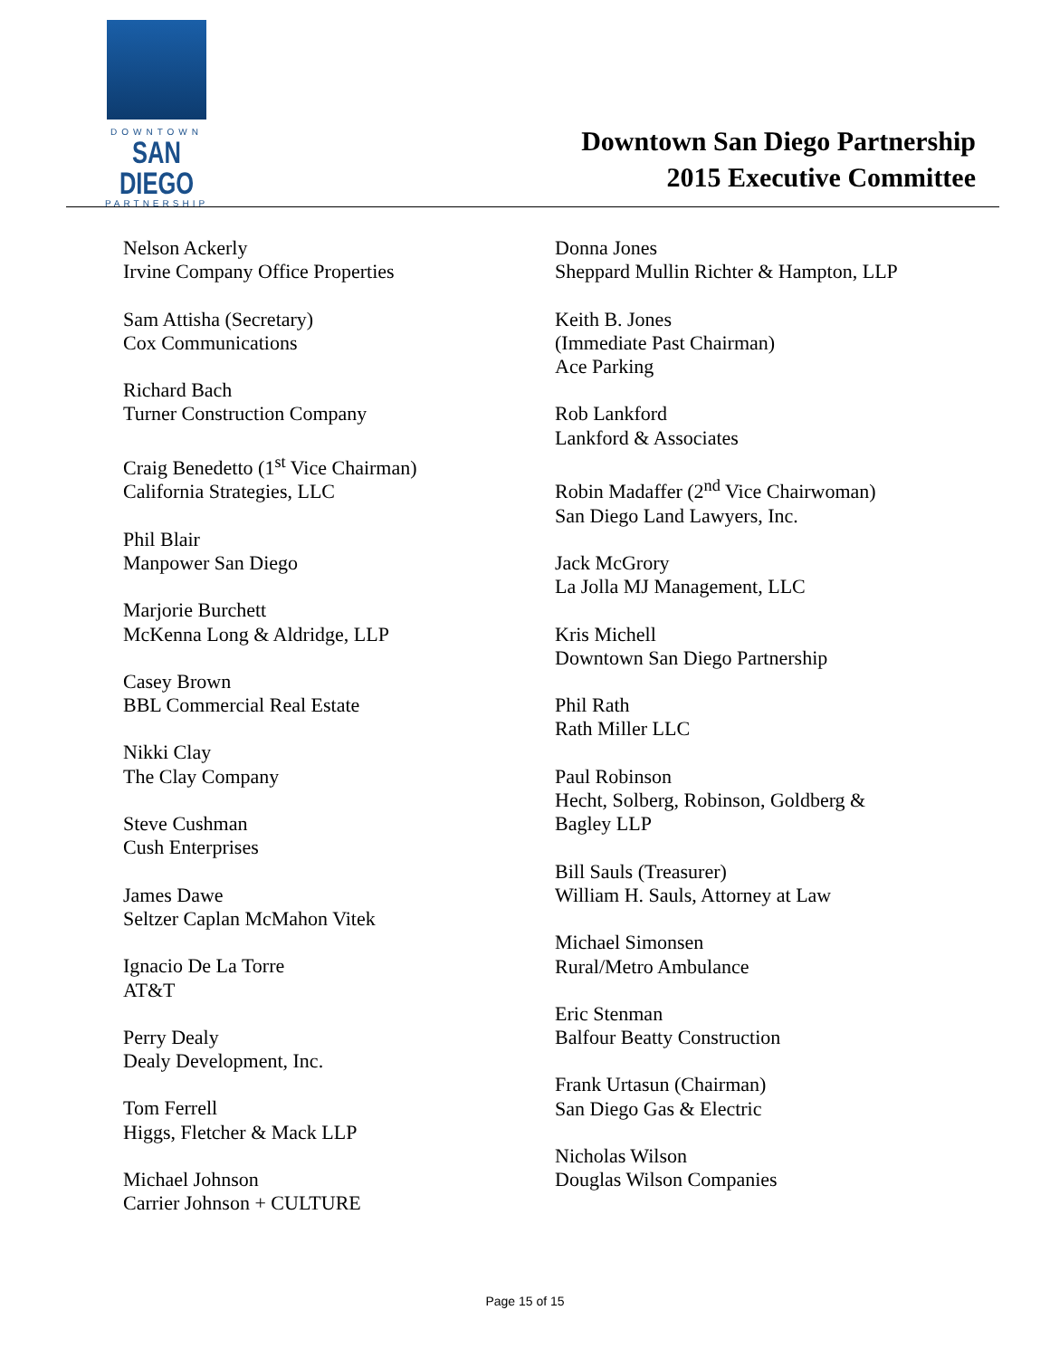DOWNTOWN
SAN DIEGO
PARTNERSHIP
Downtown San Diego Partnership
2015 Executive Committee
Nelson Ackerly
Irvine Company Office Properties
Sam Attisha (Secretary)
Cox Communications
Richard Bach
Turner Construction Company
Craig Benedetto (1<sup>st</sup> Vice Chairman)
California Strategies, LLC
Phil Blair
Manpower San Diego
Marjorie Burchett
McKenna Long & Aldridge, LLP
Casey Brown
BBL Commercial Real Estate
Nikki Clay
The Clay Company
Steve Cushman
Cush Enterprises
James Dawe
Seltzer Caplan McMahon Vitek
Ignacio De La Torre
AT&T
Perry Dealy
Dealy Development, Inc.
Tom Ferrell
Higgs, Fletcher & Mack LLP
Michael Johnson
Carrier Johnson + CULTURE
Donna Jones
Sheppard Mullin Richter & Hampton, LLP
Keith B. Jones
(Immediate Past Chairman)
Ace Parking
Rob Lankford
Lankford & Associates
Robin Madaffer (2<sup>nd</sup> Vice Chairwoman)
San Diego Land Lawyers, Inc.
Jack McGrory
La Jolla MJ Management, LLC
Kris Michell
Downtown San Diego Partnership
Phil Rath
Rath Miller LLC
Paul Robinson
Hecht, Solberg, Robinson, Goldberg &
Bagley LLP
Bill Sauls (Treasurer)
William H. Sauls, Attorney at Law
Michael Simonsen
Rural/Metro Ambulance
Eric Stenman
Balfour Beatty Construction
Frank Urtasun (Chairman)
San Diego Gas & Electric
Nicholas Wilson
Douglas Wilson Companies
Page 15 of 15